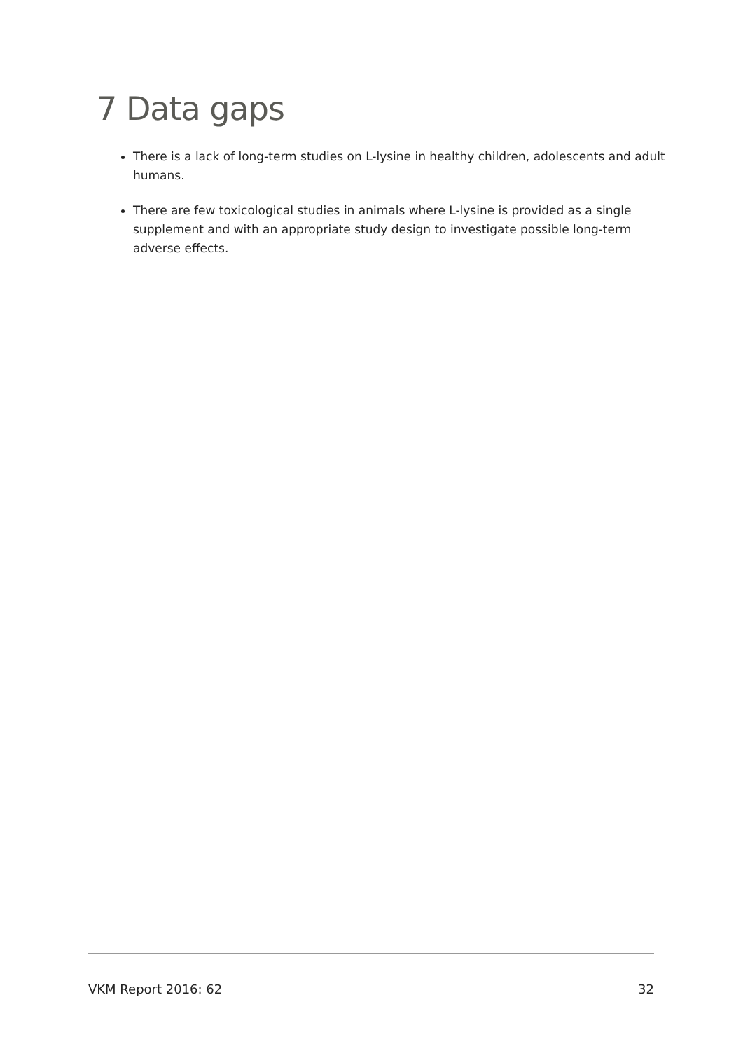7 Data gaps
There is a lack of long-term studies on L-lysine in healthy children, adolescents and adult humans.
There are few toxicological studies in animals where L-lysine is provided as a single supplement and with an appropriate study design to investigate possible long-term adverse effects.
VKM Report 2016: 62 32